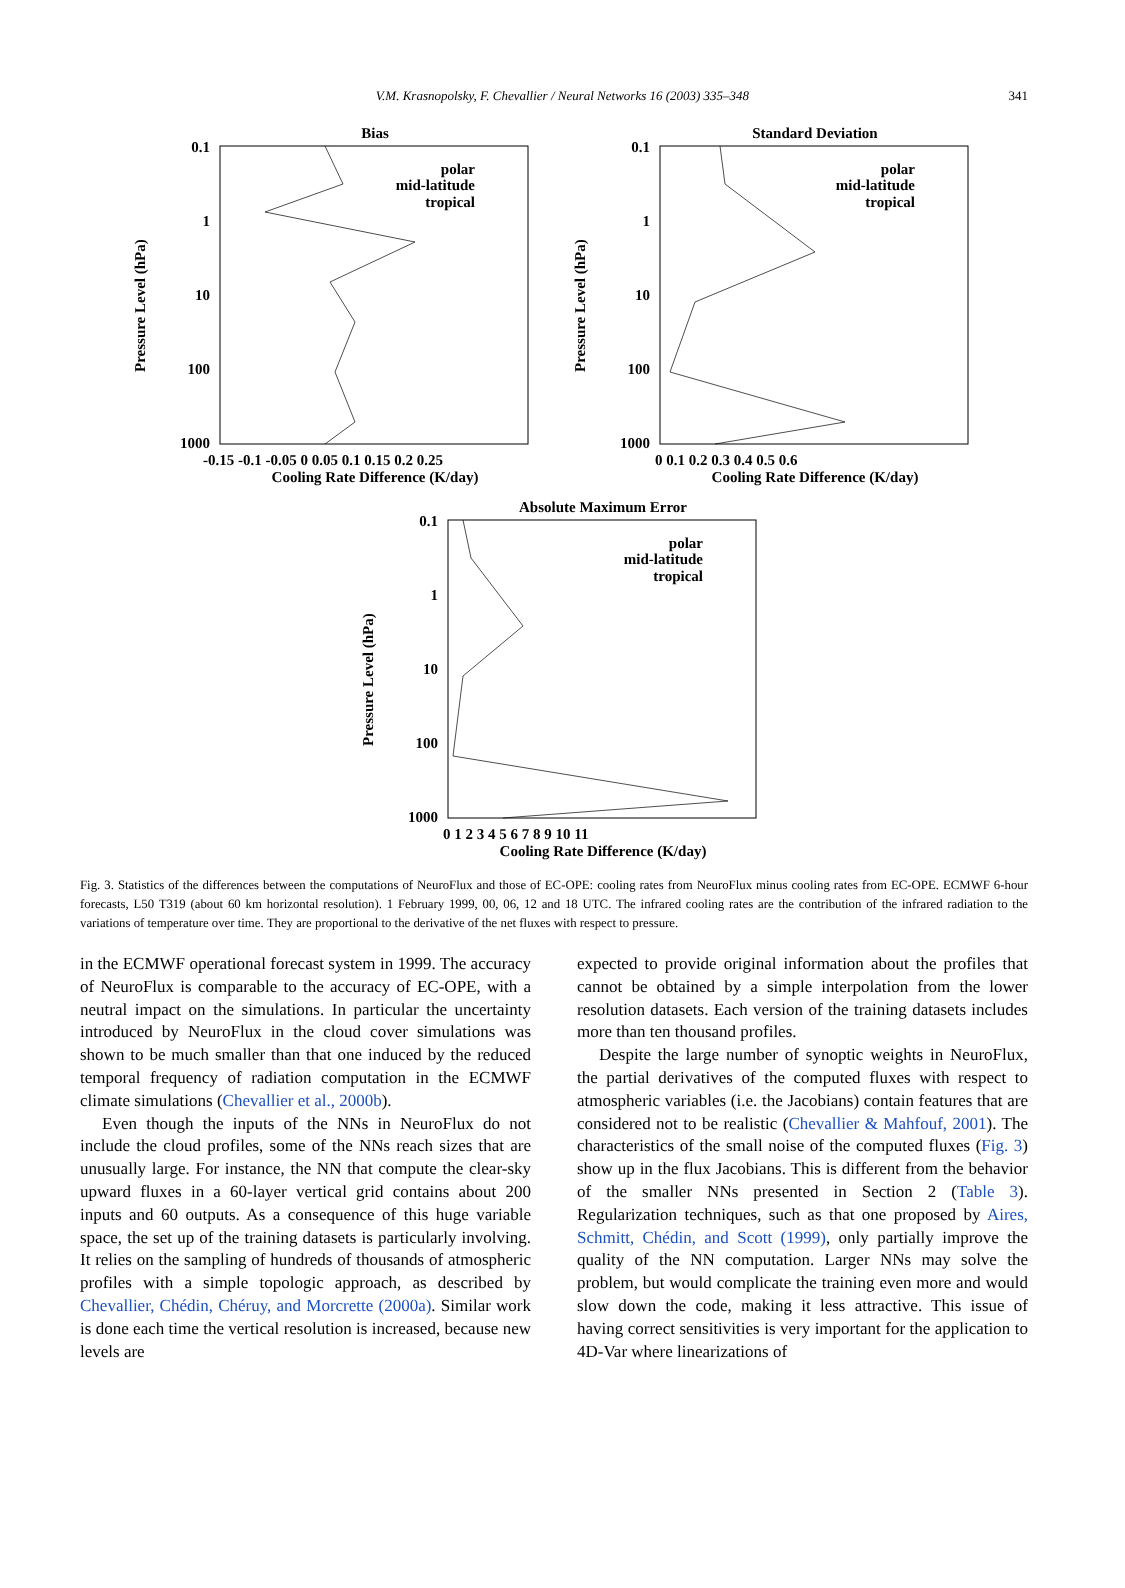V.M. Krasnopolsky, F. Chevallier / Neural Networks 16 (2003) 335–348
341
Bias
0.1
1
10
100
1000
Pressure Level (hPa)
-0.15 -0.1 -0.05 0 0.05 0.1 0.15 0.2 0.25
Cooling Rate Difference (K/day)
polar
mid-latitude
tropical
Standard Deviation
0.1
1
10
100
1000
Pressure Level (hPa)
0 0.1 0.2 0.3 0.4 0.5 0.6
Cooling Rate Difference (K/day)
polar
mid-latitude
tropical
Absolute Maximum Error
0.1
1
10
100
1000
Pressure Level (hPa)
0 1 2 3 4 5 6 7 8 9 10 11
Cooling Rate Difference (K/day)
polar
mid-latitude
tropical
Fig. 3. Statistics of the differences between the computations of NeuroFlux and those of EC-OPE: cooling rates from NeuroFlux minus cooling rates from EC-OPE. ECMWF 6-hour forecasts, L50 T319 (about 60 km horizontal resolution). 1 February 1999, 00, 06, 12 and 18 UTC. The infrared cooling rates are the contribution of the infrared radiation to the variations of temperature over time. They are proportional to the derivative of the net fluxes with respect to pressure.
in the ECMWF operational forecast system in 1999. The accuracy of NeuroFlux is comparable to the accuracy of EC-OPE, with a neutral impact on the simulations. In particular the uncertainty introduced by NeuroFlux in the cloud cover simulations was shown to be much smaller than that one induced by the reduced temporal frequency of radiation computation in the ECMWF climate simulations (Chevallier et al., 2000b).
Even though the inputs of the NNs in NeuroFlux do not include the cloud profiles, some of the NNs reach sizes that are unusually large. For instance, the NN that compute the clear-sky upward fluxes in a 60-layer vertical grid contains about 200 inputs and 60 outputs. As a consequence of this huge variable space, the set up of the training datasets is particularly involving. It relies on the sampling of hundreds of thousands of atmospheric profiles with a simple topologic approach, as described by Chevallier, Chédin, Chéruy, and Morcrette (2000a). Similar work is done each time the vertical resolution is increased, because new levels are
expected to provide original information about the profiles that cannot be obtained by a simple interpolation from the lower resolution datasets. Each version of the training datasets includes more than ten thousand profiles.
Despite the large number of synoptic weights in NeuroFlux, the partial derivatives of the computed fluxes with respect to atmospheric variables (i.e. the Jacobians) contain features that are considered not to be realistic (Chevallier & Mahfouf, 2001). The characteristics of the small noise of the computed fluxes (Fig. 3) show up in the flux Jacobians. This is different from the behavior of the smaller NNs presented in Section 2 (Table 3). Regularization techniques, such as that one proposed by Aires, Schmitt, Chédin, and Scott (1999), only partially improve the quality of the NN computation. Larger NNs may solve the problem, but would complicate the training even more and would slow down the code, making it less attractive. This issue of having correct sensitivities is very important for the application to 4D-Var where linearizations of